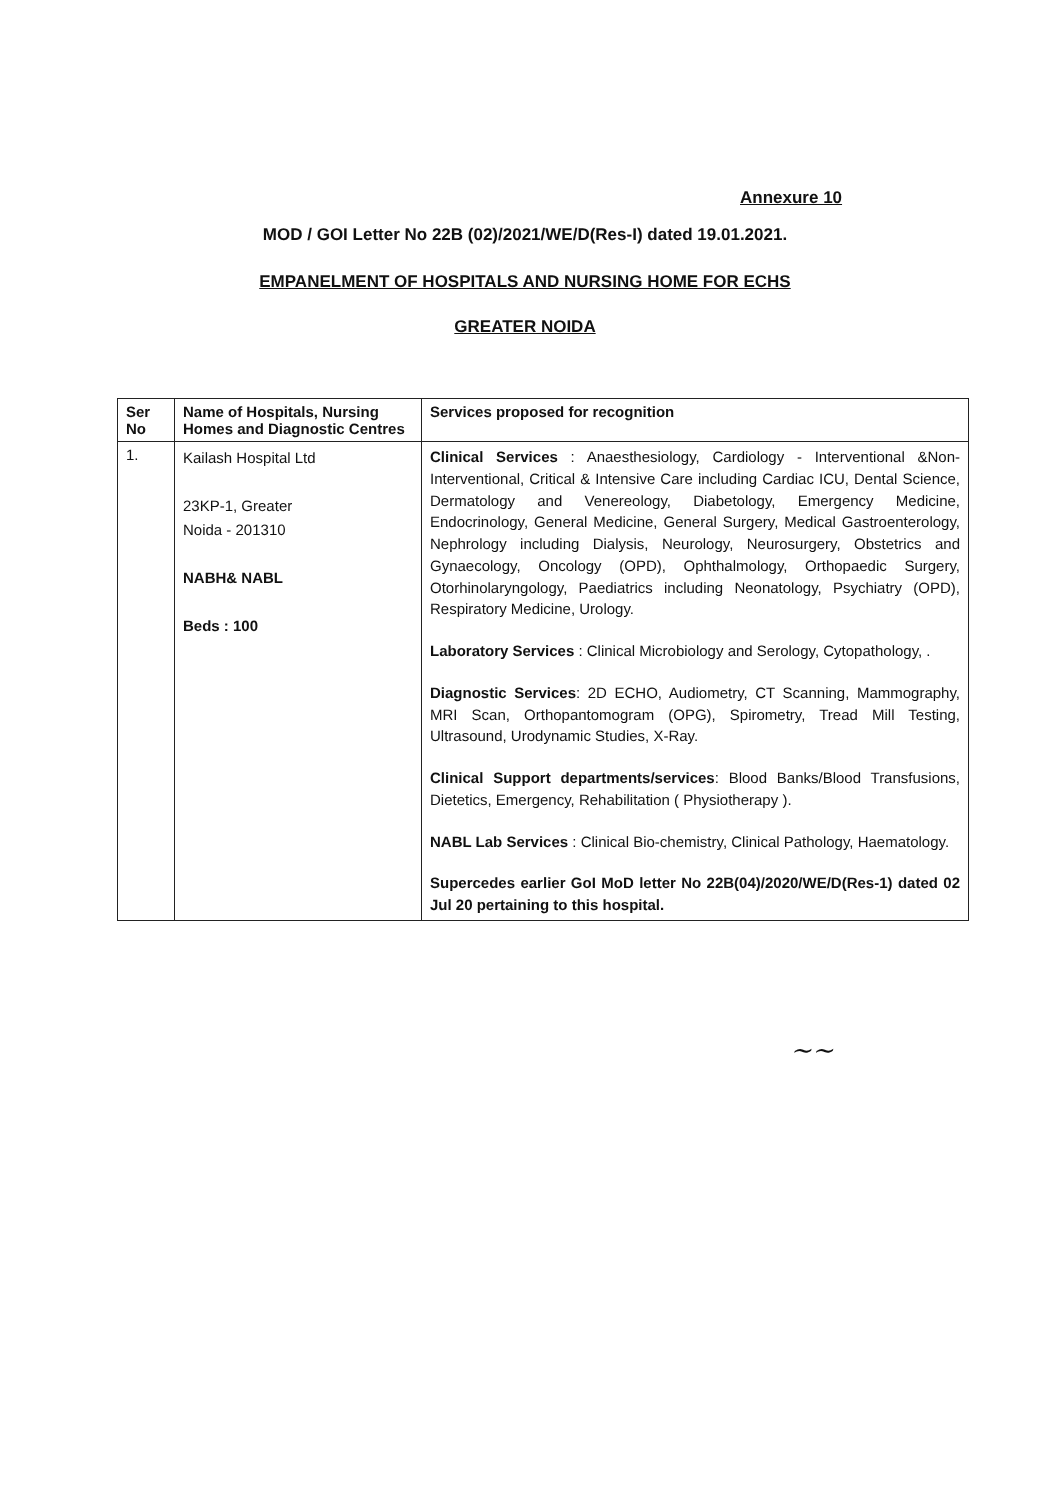Annexure 10
MOD / GOI Letter No 22B (02)/2021/WE/D(Res-I) dated 19.01.2021.
EMPANELMENT OF HOSPITALS AND NURSING HOME FOR ECHS
GREATER NOIDA
| Ser No | Name of Hospitals, Nursing Homes and Diagnostic Centres | Services proposed for recognition |
| --- | --- | --- |
| 1. | Kailash Hospital Ltd 23KP-1, Greater Noida - 201310 NABH& NABL Beds : 100 | Clinical Services : Anaesthesiology, Cardiology - Interventional &Non-Interventional, Critical & Intensive Care including Cardiac ICU, Dental Science, Dermatology and Venereology, Diabetology, Emergency Medicine, Endocrinology, General Medicine, General Surgery, Medical Gastroenterology, Nephrology including Dialysis, Neurology, Neurosurgery, Obstetrics and Gynaecology, Oncology (OPD), Ophthalmology, Orthopaedic Surgery, Otorhinolaryngology, Paediatrics including Neonatology, Psychiatry (OPD), Respiratory Medicine, Urology. Laboratory Services : Clinical Microbiology and Serology, Cytopathology, . Diagnostic Services : 2D ECHO, Audiometry, CT Scanning, Mammography, MRI Scan, Orthopantomogram (OPG), Spirometry, Tread Mill Testing, Ultrasound, Urodynamic Studies, X-Ray. Clinical Support departments/services : Blood Banks/Blood Transfusions, Dietetics, Emergency, Rehabilitation ( Physiotherapy ). NABL Lab Services : Clinical Bio-chemistry, Clinical Pathology, Haematology. Supercedes earlier GoI MoD letter No 22B(04)/2020/WE/D(Res-1) dated 02 Jul 20 pertaining to this hospital. |
~~